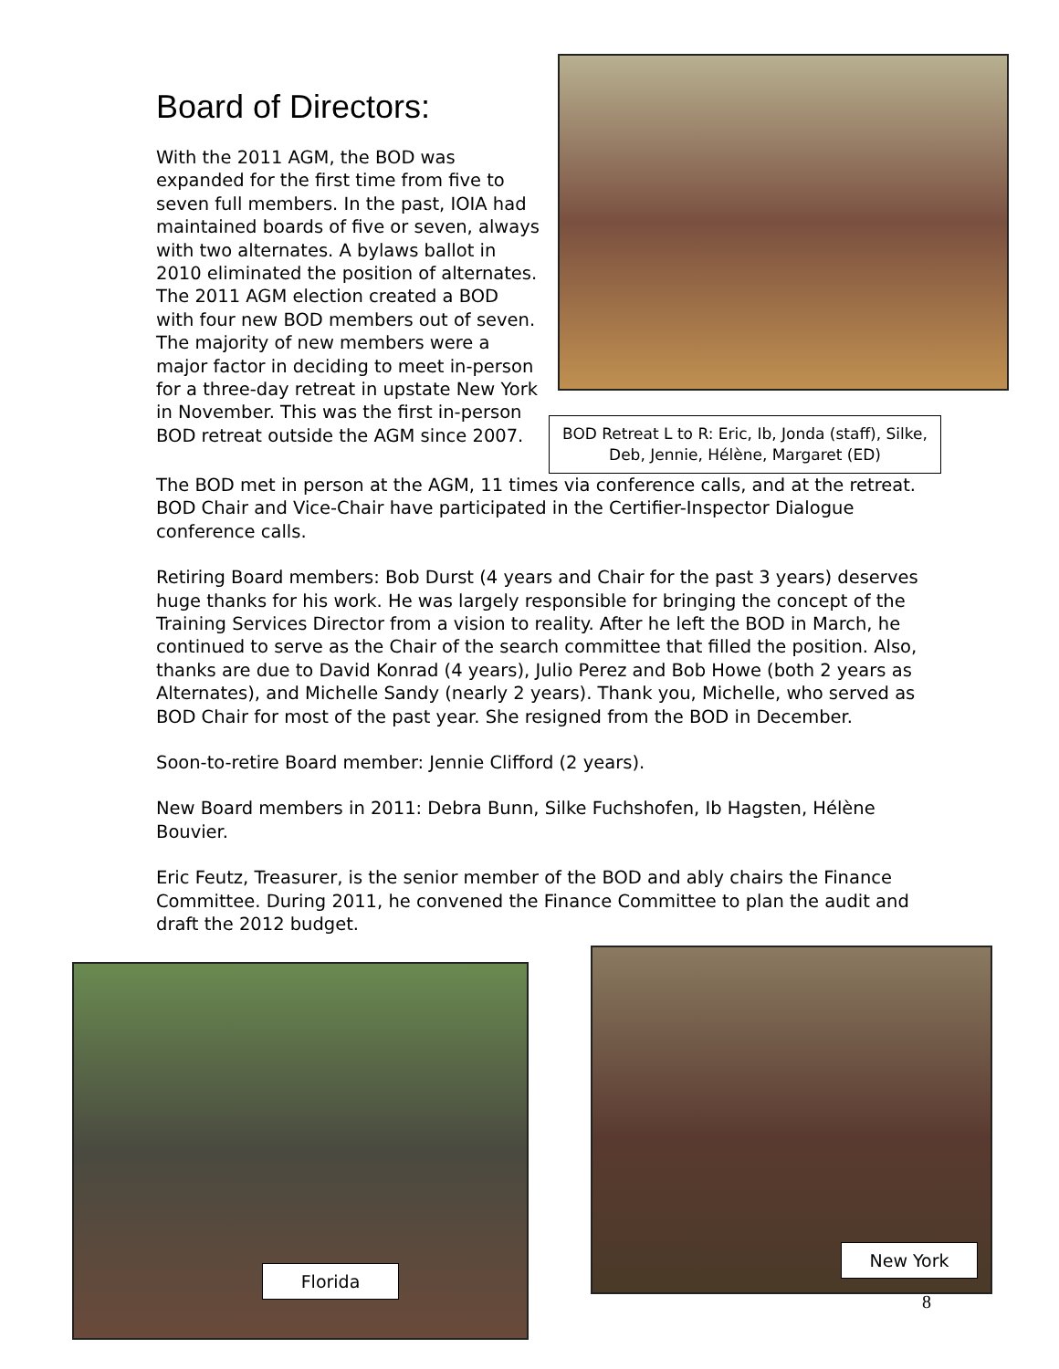Board of Directors:
With the 2011 AGM, the BOD was expanded for the first time from five to seven full members. In the past, IOIA had maintained boards of five or seven, always with two alternates. A bylaws ballot in 2010 eliminated the position of alternates. The 2011 AGM election created a BOD with four new BOD members out of seven. The majority of new members were a major factor in deciding to meet in-person for a three-day retreat in upstate New York in November. This was the first in-person BOD retreat outside the AGM since 2007.
BOD Retreat L to R: Eric, Ib, Jonda (staff), Silke, Deb, Jennie, Hélène, Margaret (ED)
The BOD met in person at the AGM, 11 times via conference calls, and at the retreat. BOD Chair and Vice-Chair have participated in the Certifier-Inspector Dialogue conference calls.
Retiring Board members: Bob Durst (4 years and Chair for the past 3 years) deserves huge thanks for his work. He was largely responsible for bringing the concept of the Training Services Director from a vision to reality. After he left the BOD in March, he continued to serve as the Chair of the search committee that filled the position. Also, thanks are due to David Konrad (4 years), Julio Perez and Bob Howe (both 2 years as Alternates), and Michelle Sandy (nearly 2 years). Thank you, Michelle, who served as BOD Chair for most of the past year. She resigned from the BOD in December.
Soon-to-retire Board member: Jennie Clifford (2 years).
New Board members in 2011: Debra Bunn, Silke Fuchshofen, Ib Hagsten, Hélène Bouvier.
Eric Feutz, Treasurer, is the senior member of the BOD and ably chairs the Finance Committee. During 2011, he convened the Finance Committee to plan the audit and draft the 2012 budget.
Florida
New York
8